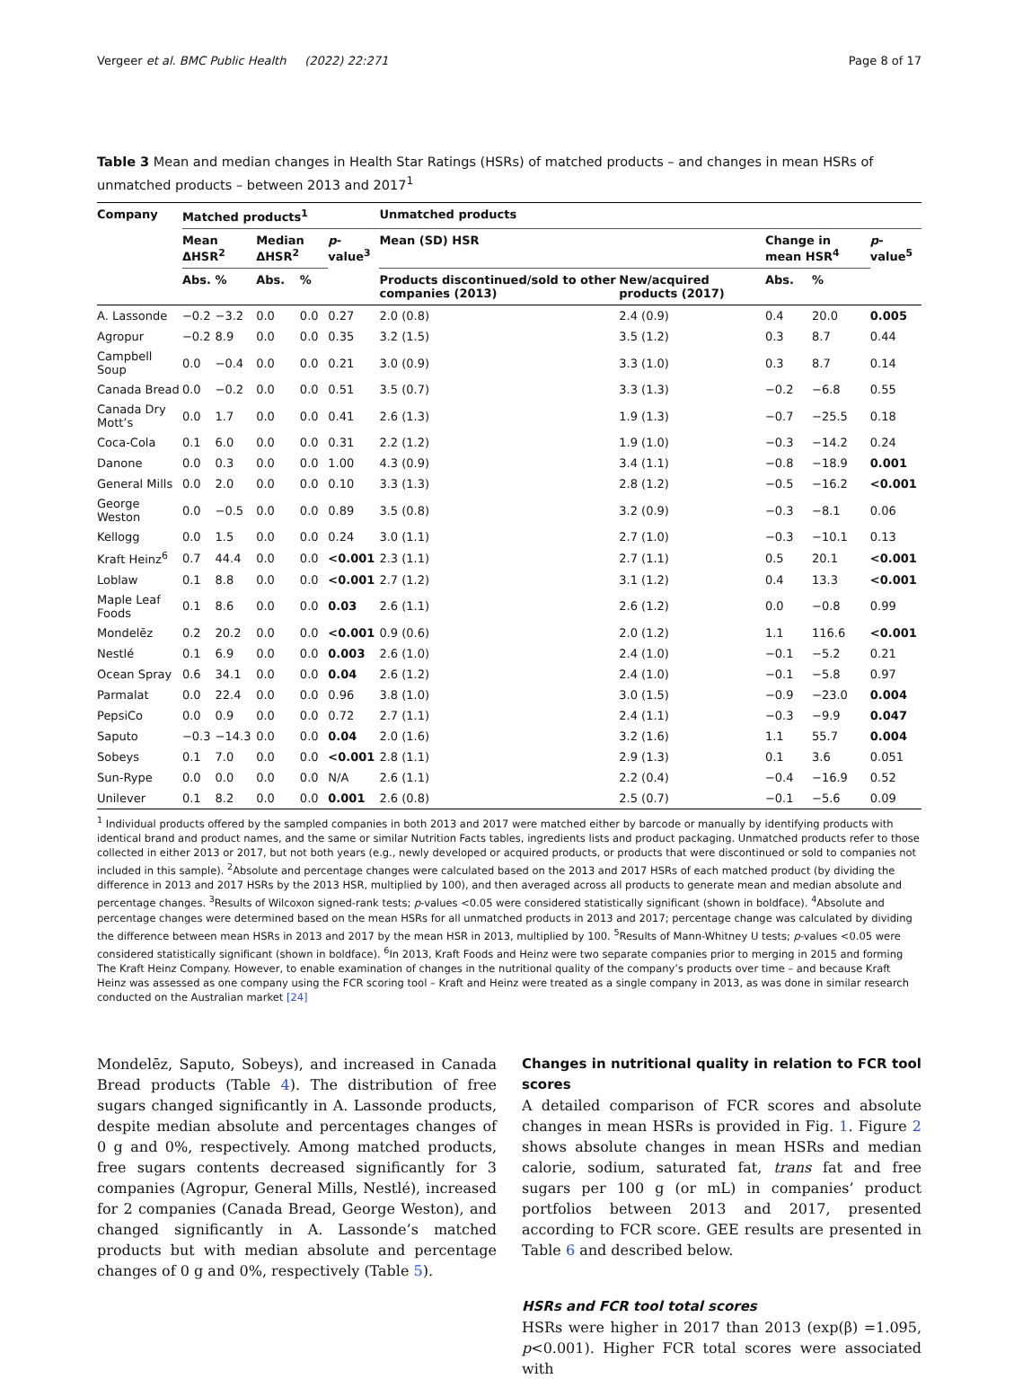Vergeer et al. BMC Public Health (2022) 22:271 Page 8 of 17
Table 3 Mean and median changes in Health Star Ratings (HSRs) of matched products – and changes in mean HSRs of unmatched products – between 2013 and 2017<sup>1</sup>
| Company | Matched products<sup>1</sup> | | | | | Unmatched products | | | | |
| --- | --- | --- | --- | --- | --- | --- | --- | --- | --- | --- |
| | Mean ΔHSR<sup>2</sup> | | Median ΔHSR<sup>2</sup> | | p -value<sup>3</sup> | Mean (SD) HSR | | Change in mean HSR<sup>4</sup> | | p -value<sup>5</sup> |
| | Abs. | % | Abs. | % | | Products discontinued/sold to other companies (2013) | New/acquired products (2017) | Abs. | % | |
| A. Lassonde | −0.2 | −3.2 | 0.0 | 0.0 | 0.27 | 2.0 (0.8) | 2.4 (0.9) | 0.4 | 20.0 | 0.005 |
| Agropur | −0.2 | 8.9 | 0.0 | 0.0 | 0.35 | 3.2 (1.5) | 3.5 (1.2) | 0.3 | 8.7 | 0.44 |
| Campbell Soup | 0.0 | −0.4 | 0.0 | 0.0 | 0.21 | 3.0 (0.9) | 3.3 (1.0) | 0.3 | 8.7 | 0.14 |
| Canada Bread | 0.0 | −0.2 | 0.0 | 0.0 | 0.51 | 3.5 (0.7) | 3.3 (1.3) | −0.2 | −6.8 | 0.55 |
| Canada Dry Mott’s | 0.0 | 1.7 | 0.0 | 0.0 | 0.41 | 2.6 (1.3) | 1.9 (1.3) | −0.7 | −25.5 | 0.18 |
| Coca-Cola | 0.1 | 6.0 | 0.0 | 0.0 | 0.31 | 2.2 (1.2) | 1.9 (1.0) | −0.3 | −14.2 | 0.24 |
| Danone | 0.0 | 0.3 | 0.0 | 0.0 | 1.00 | 4.3 (0.9) | 3.4 (1.1) | −0.8 | −18.9 | 0.001 |
| General Mills | 0.0 | 2.0 | 0.0 | 0.0 | 0.10 | 3.3 (1.3) | 2.8 (1.2) | −0.5 | −16.2 | <0.001 |
| George Weston | 0.0 | −0.5 | 0.0 | 0.0 | 0.89 | 3.5 (0.8) | 3.2 (0.9) | −0.3 | −8.1 | 0.06 |
| Kellogg | 0.0 | 1.5 | 0.0 | 0.0 | 0.24 | 3.0 (1.1) | 2.7 (1.0) | −0.3 | −10.1 | 0.13 |
| Kraft Heinz<sup>6</sup> | 0.7 | 44.4 | 0.0 | 0.0 | <0.001 | 2.3 (1.1) | 2.7 (1.1) | 0.5 | 20.1 | <0.001 |
| Loblaw | 0.1 | 8.8 | 0.0 | 0.0 | <0.001 | 2.7 (1.2) | 3.1 (1.2) | 0.4 | 13.3 | <0.001 |
| Maple Leaf Foods | 0.1 | 8.6 | 0.0 | 0.0 | 0.03 | 2.6 (1.1) | 2.6 (1.2) | 0.0 | −0.8 | 0.99 |
| Mondelēz | 0.2 | 20.2 | 0.0 | 0.0 | <0.001 | 0.9 (0.6) | 2.0 (1.2) | 1.1 | 116.6 | <0.001 |
| Nestlé | 0.1 | 6.9 | 0.0 | 0.0 | 0.003 | 2.6 (1.0) | 2.4 (1.0) | −0.1 | −5.2 | 0.21 |
| Ocean Spray | 0.6 | 34.1 | 0.0 | 0.0 | 0.04 | 2.6 (1.2) | 2.4 (1.0) | −0.1 | −5.8 | 0.97 |
| Parmalat | 0.0 | 22.4 | 0.0 | 0.0 | 0.96 | 3.8 (1.0) | 3.0 (1.5) | −0.9 | −23.0 | 0.004 |
| PepsiCo | 0.0 | 0.9 | 0.0 | 0.0 | 0.72 | 2.7 (1.1) | 2.4 (1.1) | −0.3 | −9.9 | 0.047 |
| Saputo | −0.3 | −14.3 | 0.0 | 0.0 | 0.04 | 2.0 (1.6) | 3.2 (1.6) | 1.1 | 55.7 | 0.004 |
| Sobeys | 0.1 | 7.0 | 0.0 | 0.0 | <0.001 | 2.8 (1.1) | 2.9 (1.3) | 0.1 | 3.6 | 0.051 |
| Sun-Rype | 0.0 | 0.0 | 0.0 | 0.0 | N/A | 2.6 (1.1) | 2.2 (0.4) | −0.4 | −16.9 | 0.52 |
| Unilever | 0.1 | 8.2 | 0.0 | 0.0 | 0.001 | 2.6 (0.8) | 2.5 (0.7) | −0.1 | −5.6 | 0.09 |
<sup>1</sup> Individual products offered by the sampled companies in both 2013 and 2017 were matched either by barcode or manually by identifying products with identical brand and product names, and the same or similar Nutrition Facts tables, ingredients lists and product packaging. Unmatched products refer to those collected in either 2013 or 2017, but not both years (e.g., newly developed or acquired products, or products that were discontinued or sold to companies not included in this sample). <sup>2</sup>Absolute and percentage changes were calculated based on the 2013 and 2017 HSRs of each matched product (by dividing the difference in 2013 and 2017 HSRs by the 2013 HSR, multiplied by 100), and then averaged across all products to generate mean and median absolute and percentage changes. <sup>3</sup>Results of Wilcoxon signed-rank tests; p-values <0.05 were considered statistically significant (shown in boldface). <sup>4</sup>Absolute and percentage changes were determined based on the mean HSRs for all unmatched products in 2013 and 2017; percentage change was calculated by dividing the difference between mean HSRs in 2013 and 2017 by the mean HSR in 2013, multiplied by 100. <sup>5</sup>Results of Mann-Whitney U tests; p-values <0.05 were considered statistically significant (shown in boldface). <sup>6</sup>In 2013, Kraft Foods and Heinz were two separate companies prior to merging in 2015 and forming The Kraft Heinz Company. However, to enable examination of changes in the nutritional quality of the company’s products over time – and because Kraft Heinz was assessed as one company using the FCR scoring tool – Kraft and Heinz were treated as a single company in 2013, as was done in similar research conducted on the Australian market [24]
Mondelēz, Saputo, Sobeys), and increased in Canada Bread products (Table 4). The distribution of free sugars changed significantly in A. Lassonde products, despite median absolute and percentages changes of 0 g and 0%, respectively. Among matched products, free sugars contents decreased significantly for 3 companies (Agropur, General Mills, Nestlé), increased for 2 companies (Canada Bread, George Weston), and changed significantly in A. Lassonde’s matched products but with median absolute and percentage changes of 0 g and 0%, respectively (Table 5).
Changes in nutritional quality in relation to FCR tool scores
A detailed comparison of FCR scores and absolute changes in mean HSRs is provided in Fig. 1. Figure 2 shows absolute changes in mean HSRs and median calorie, sodium, saturated fat, trans fat and free sugars per 100 g (or mL) in companies’ product portfolios between 2013 and 2017, presented according to FCR score. GEE results are presented in Table 6 and described below.
HSRs and FCR tool total scores
HSRs were higher in 2017 than 2013 (exp(β) =1.095, p<0.001). Higher FCR total scores were associated with